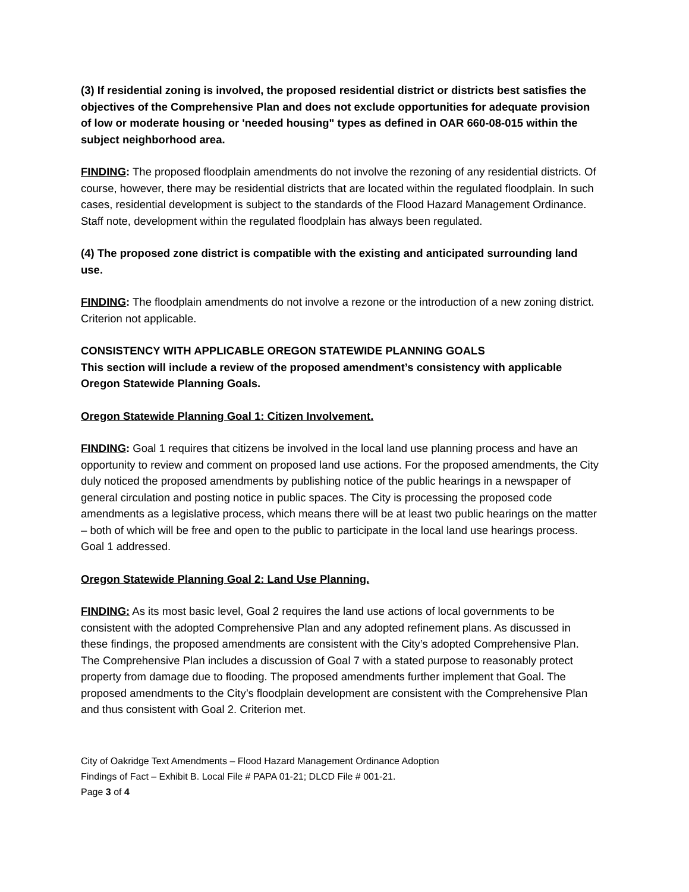(3) If residential zoning is involved, the proposed residential district or districts best satisfies the objectives of the Comprehensive Plan and does not exclude opportunities for adequate provision of low or moderate housing or 'needed housing" types as defined in OAR 660-08-015 within the subject neighborhood area.
FINDING: The proposed floodplain amendments do not involve the rezoning of any residential districts. Of course, however, there may be residential districts that are located within the regulated floodplain. In such cases, residential development is subject to the standards of the Flood Hazard Management Ordinance. Staff note, development within the regulated floodplain has always been regulated.
(4) The proposed zone district is compatible with the existing and anticipated surrounding land use.
FINDING: The floodplain amendments do not involve a rezone or the introduction of a new zoning district. Criterion not applicable.
CONSISTENCY WITH APPLICABLE OREGON STATEWIDE PLANNING GOALS
This section will include a review of the proposed amendment’s consistency with applicable Oregon Statewide Planning Goals.
Oregon Statewide Planning Goal 1: Citizen Involvement.
FINDING: Goal 1 requires that citizens be involved in the local land use planning process and have an opportunity to review and comment on proposed land use actions. For the proposed amendments, the City duly noticed the proposed amendments by publishing notice of the public hearings in a newspaper of general circulation and posting notice in public spaces. The City is processing the proposed code amendments as a legislative process, which means there will be at least two public hearings on the matter – both of which will be free and open to the public to participate in the local land use hearings process. Goal 1 addressed.
Oregon Statewide Planning Goal 2: Land Use Planning.
FINDING: As its most basic level, Goal 2 requires the land use actions of local governments to be consistent with the adopted Comprehensive Plan and any adopted refinement plans. As discussed in these findings, the proposed amendments are consistent with the City’s adopted Comprehensive Plan. The Comprehensive Plan includes a discussion of Goal 7 with a stated purpose to reasonably protect property from damage due to flooding. The proposed amendments further implement that Goal. The proposed amendments to the City’s floodplain development are consistent with the Comprehensive Plan and thus consistent with Goal 2. Criterion met.
City of Oakridge Text Amendments – Flood Hazard Management Ordinance Adoption
Findings of Fact – Exhibit B. Local File # PAPA 01-21; DLCD File # 001-21.
Page 3 of 4